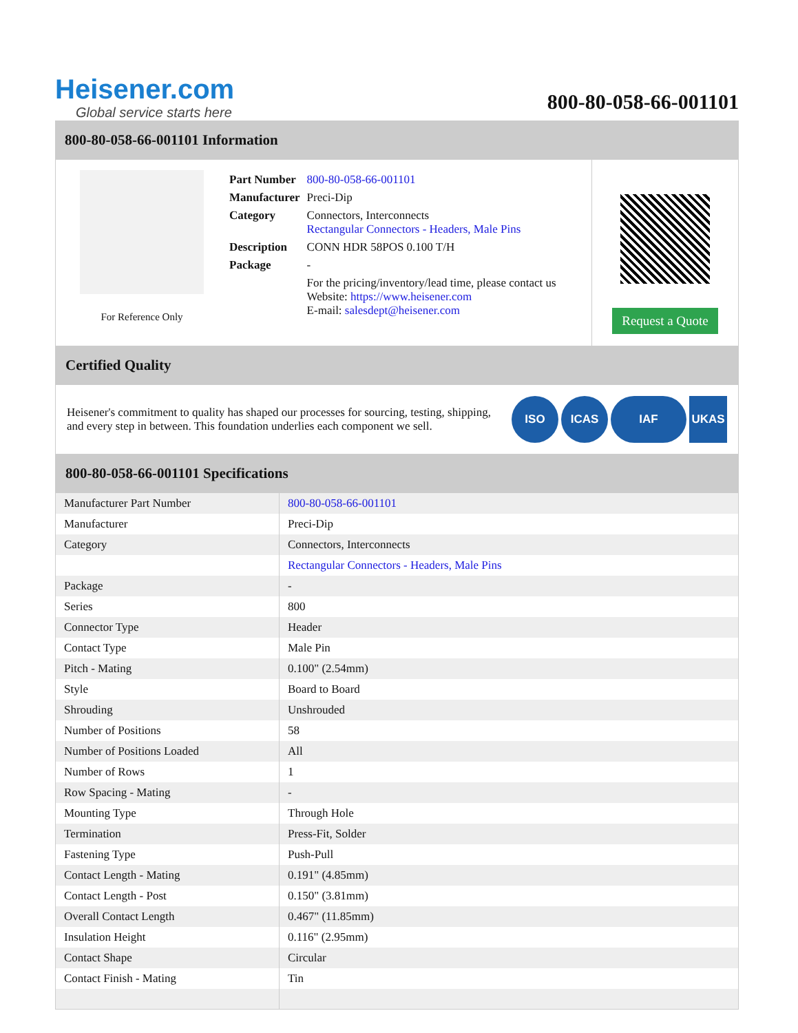Heisener.com
Global service starts here
800-80-058-66-001101
800-80-058-66-001101 Information
For Reference Only
| Part Number | 800-80-058-66-001101 |
| Manufacturer | Preci-Dip |
| Category | Connectors, Interconnects Rectangular Connectors - Headers, Male Pins |
| Description | CONN HDR 58POS 0.100 T/H |
| Package | - |
| | For the pricing/inventory/lead time, please contact us Website: https://www.heisener.com E-mail: salesdept@heisener.com |
Request a Quote
Certified Quality
Heisener's commitment to quality has shaped our processes for sourcing, testing, shipping, and every step in between. This foundation underlies each component we sell.
ISO ICAS IAF UKAS
800-80-058-66-001101 Specifications
| Manufacturer Part Number | 800-80-058-66-001101 |
| Manufacturer | Preci-Dip |
| Category | Connectors, Interconnects |
| | Rectangular Connectors - Headers, Male Pins |
| Package | - |
| Series | 800 |
| Connector Type | Header |
| Contact Type | Male Pin |
| Pitch - Mating | 0.100" (2.54mm) |
| Style | Board to Board |
| Shrouding | Unshrouded |
| Number of Positions | 58 |
| Number of Positions Loaded | All |
| Number of Rows | 1 |
| Row Spacing - Mating | - |
| Mounting Type | Through Hole |
| Termination | Press-Fit, Solder |
| Fastening Type | Push-Pull |
| Contact Length - Mating | 0.191" (4.85mm) |
| Contact Length - Post | 0.150" (3.81mm) |
| Overall Contact Length | 0.467" (11.85mm) |
| Insulation Height | 0.116" (2.95mm) |
| Contact Shape | Circular |
| Contact Finish - Mating | Tin |